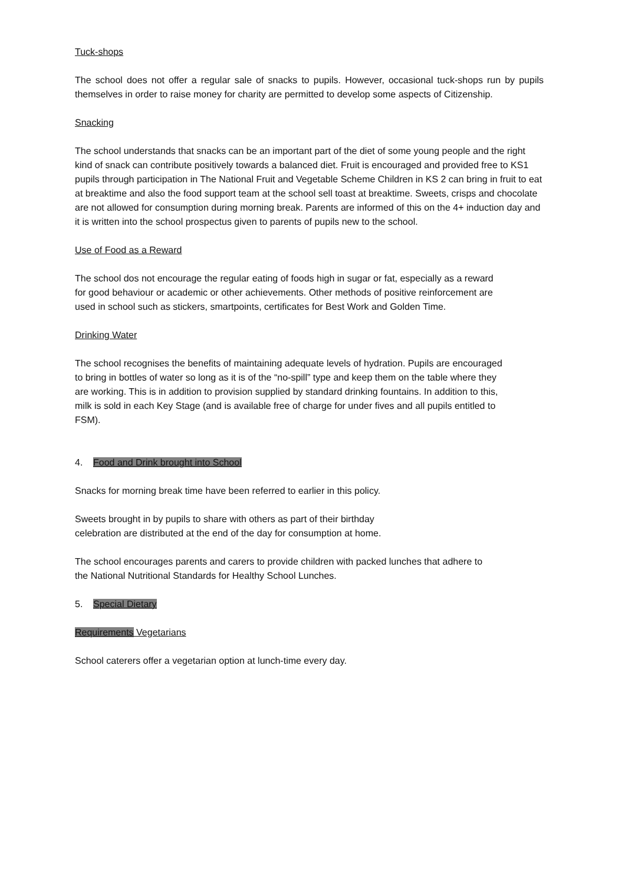Tuck-shops
The school does not offer a regular sale of snacks to pupils. However, occasional tuck-shops run by pupils themselves in order to raise money for charity are permitted to develop some aspects of Citizenship.
Snacking
The school understands that snacks can be an important part of the diet of some young people and the right kind of snack can contribute positively towards a balanced diet. Fruit is encouraged and provided free to KS1 pupils through participation in The National Fruit and Vegetable Scheme Children in KS 2 can bring in fruit to eat at breaktime and also the food support team at the school sell toast at breaktime. Sweets, crisps and chocolate are not allowed for consumption during morning break. Parents are informed of this on the 4+ induction day and it is written into the school prospectus given to parents of pupils new to the school.
Use of Food as a Reward
The school dos not encourage the regular eating of foods high in sugar or fat, especially as a reward for good behaviour or academic or other achievements. Other methods of positive reinforcement are used in school such as stickers, smartpoints, certificates for Best Work and Golden Time.
Drinking Water
The school recognises the benefits of maintaining adequate levels of hydration. Pupils are encouraged to bring in bottles of water so long as it is of the “no-spill” type and keep them on the table where they are working. This is in addition to provision supplied by standard drinking fountains. In addition to this, milk is sold in each Key Stage (and is available free of charge for under fives and all pupils entitled to FSM).
4. Food and Drink brought into School
Snacks for morning break time have been referred to earlier in this policy.
Sweets brought in by pupils to share with others as part of their birthday celebration are distributed at the end of the day for consumption at home.
The school encourages parents and carers to provide children with packed lunches that adhere to the National Nutritional Standards for Healthy School Lunches.
5. Special Dietary
Requirements Vegetarians
School caterers offer a vegetarian option at lunch-time every day.